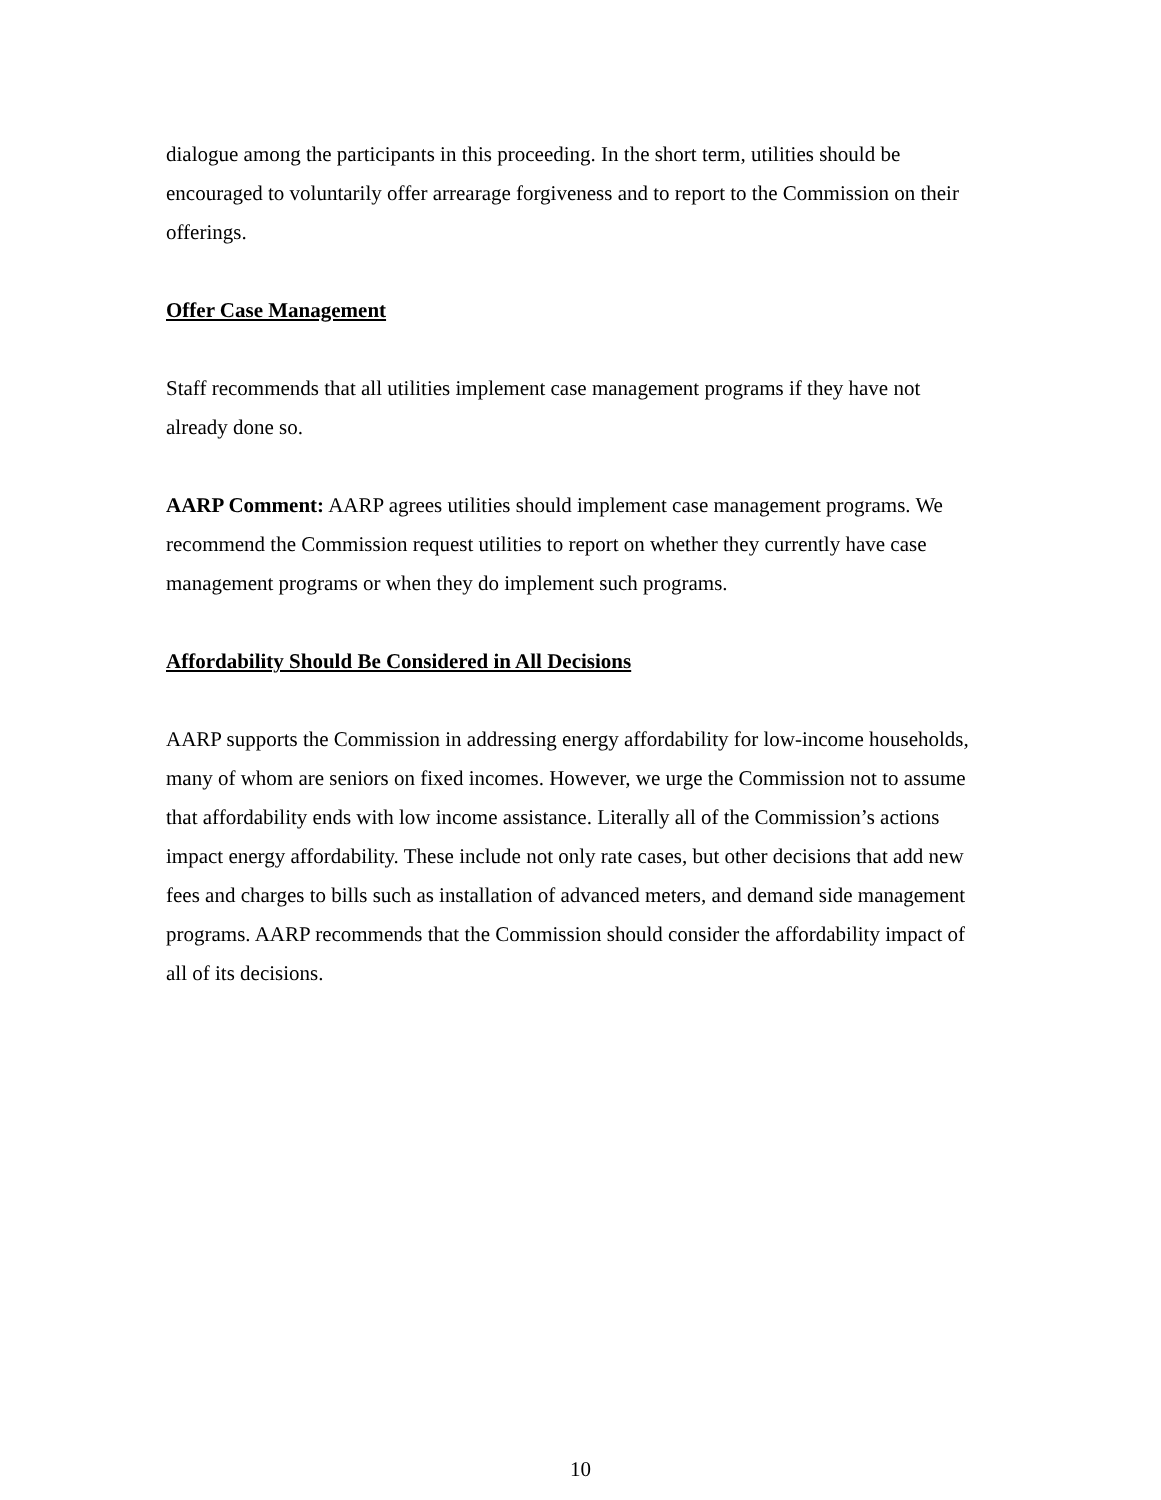dialogue among the participants in this proceeding. In the short term, utilities should be encouraged to voluntarily offer arrearage forgiveness and to report to the Commission on their offerings.
Offer Case Management
Staff recommends that all utilities implement case management programs if they have not already done so.
AARP Comment: AARP agrees utilities should implement case management programs. We recommend the Commission request utilities to report on whether they currently have case management programs or when they do implement such programs.
Affordability Should Be Considered in All Decisions
AARP supports the Commission in addressing energy affordability for low-income households, many of whom are seniors on fixed incomes. However, we urge the Commission not to assume that affordability ends with low income assistance. Literally all of the Commission’s actions impact energy affordability. These include not only rate cases, but other decisions that add new fees and charges to bills such as installation of advanced meters, and demand side management programs. AARP recommends that the Commission should consider the affordability impact of all of its decisions.
10